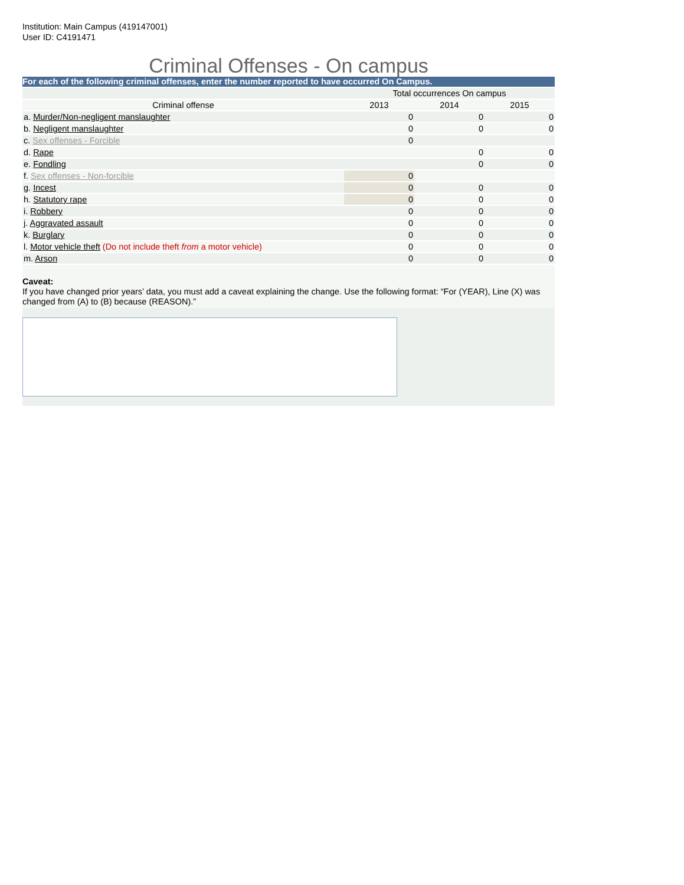Institution: Main Campus (419147001)
User ID: C4191471
Criminal Offenses - On campus
For each of the following criminal offenses, enter the number reported to have occurred On Campus.
| | Total occurrences On campus | | |
| Criminal offense | 2013 | 2014 | 2015 |
| a. Murder/Non-negligent manslaughter | 0 | 0 | 0 |
| b. Negligent manslaughter | 0 | 0 | 0 |
| c. Sex offenses - Forcible | 0 | | |
| d. Rape | | 0 | 0 |
| e. Fondling | | 0 | 0 |
| f. Sex offenses - Non-forcible | 0 | | |
| g. Incest | 0 | 0 | 0 |
| h. Statutory rape | 0 | 0 | 0 |
| i. Robbery | 0 | 0 | 0 |
| j. Aggravated assault | 0 | 0 | 0 |
| k. Burglary | 0 | 0 | 0 |
| l. Motor vehicle theft (Do not include theft from a motor vehicle) | 0 | 0 | 0 |
| m. Arson | 0 | 0 | 0 |
Caveat:
If you have changed prior years’ data, you must add a caveat explaining the change. Use the following format: “For (YEAR), Line (X) was changed from (A) to (B) because (REASON).”